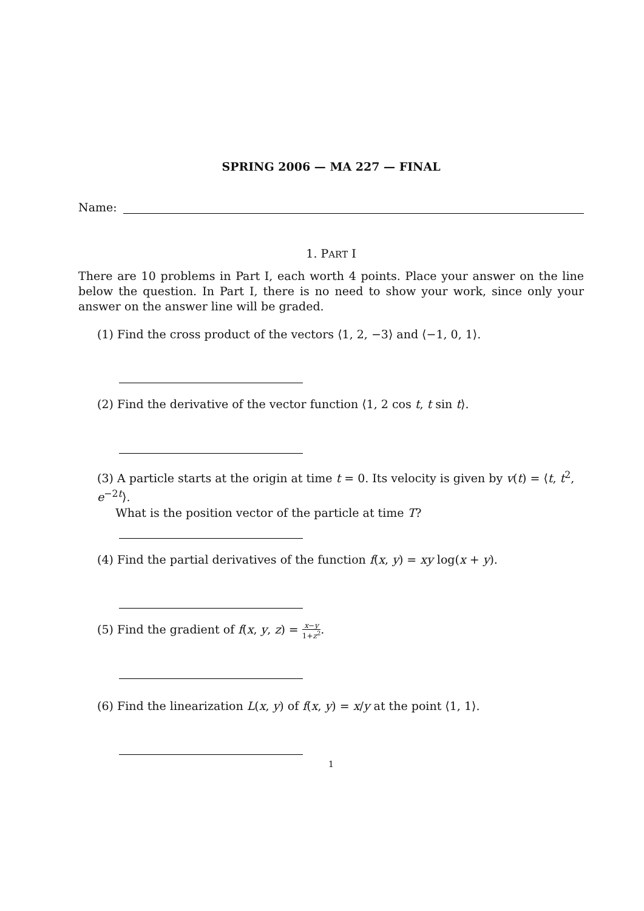SPRING 2006 — MA 227 — FINAL
Name:
1. PART I
There are 10 problems in Part I, each worth 4 points. Place your answer on the line below the question. In Part I, there is no need to show your work, since only your answer on the answer line will be graded.
(1) Find the cross product of the vectors ⟨1, 2, −3⟩ and ⟨−1, 0, 1⟩.
(2) Find the derivative of the vector function ⟨1, 2 cos t, t sin t⟩.
(3) A particle starts at the origin at time t = 0. Its velocity is given by v(t) = ⟨t, t<sup>2</sup>, e<sup>−2t</sup>⟩.
What is the position vector of the particle at time T?
(4) Find the partial derivatives of the function f(x, y) = xy log(x + y).
(5) Find the gradient of f(x, y, z) = x−y 1+z<sup>2</sup>.
(6) Find the linearization L(x, y) of f(x, y) = x/y at the point ⟨1, 1⟩.
1